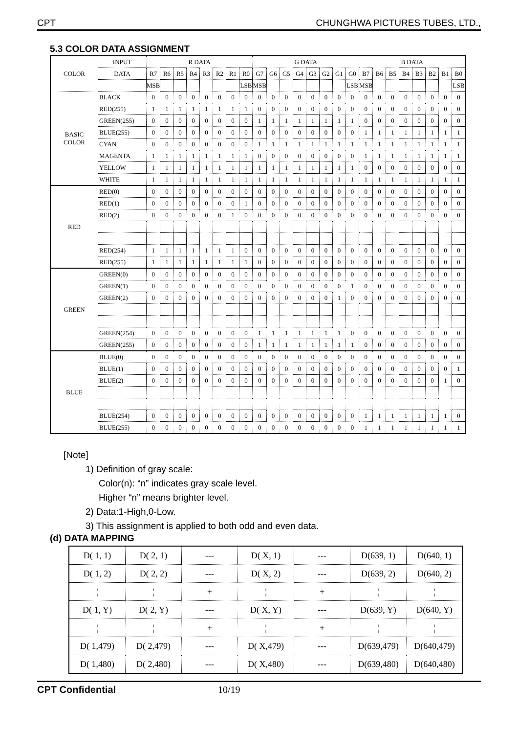CPT CHUNGHWA PICTURES TUBES, LTD.,
5.3 COLOR DATA ASSIGNMENT
| COLOR | INPUT | R DATA | | | | | | | | G DATA | | | | | | | | B DATA | | | | | | | |
| --- | --- | --- | --- | --- | --- | --- | --- | --- | --- | --- | --- | --- | --- | --- | --- | --- | --- | --- | --- | --- | --- | --- | --- | --- | --- |
| | DATA | R7 | R6 | R5 | R4 | R3 | R2 | R1 | R0 | G7 | G6 | G5 | G4 | G3 | G2 | G1 | G0 | B7 | B6 | B5 | B4 | B3 | B2 | B1 | B0 |
| | | MSB | | | | | | | LSB | MSB | | | | | | | LSB | MSB | | | | | | | LSB |
| BASIC COLOR | BLACK | 0 | 0 | 0 | 0 | 0 | 0 | 0 | 0 | 0 | 0 | 0 | 0 | 0 | 0 | 0 | 0 | 0 | 0 | 0 | 0 | 0 | 0 | 0 | 0 |
| | RED(255) | 1 | 1 | 1 | 1 | 1 | 1 | 1 | 1 | 0 | 0 | 0 | 0 | 0 | 0 | 0 | 0 | 0 | 0 | 0 | 0 | 0 | 0 | 0 | 0 |
| | GREEN(255) | 0 | 0 | 0 | 0 | 0 | 0 | 0 | 0 | 1 | 1 | 1 | 1 | 1 | 1 | 1 | 1 | 0 | 0 | 0 | 0 | 0 | 0 | 0 | 0 |
| | BLUE(255) | 0 | 0 | 0 | 0 | 0 | 0 | 0 | 0 | 0 | 0 | 0 | 0 | 0 | 0 | 0 | 0 | 1 | 1 | 1 | 1 | 1 | 1 | 1 | 1 |
| | CYAN | 0 | 0 | 0 | 0 | 0 | 0 | 0 | 0 | 1 | 1 | 1 | 1 | 1 | 1 | 1 | 1 | 1 | 1 | 1 | 1 | 1 | 1 | 1 | 1 |
| | MAGENTA | 1 | 1 | 1 | 1 | 1 | 1 | 1 | 1 | 0 | 0 | 0 | 0 | 0 | 0 | 0 | 0 | 1 | 1 | 1 | 1 | 1 | 1 | 1 | 1 |
| | YELLOW | 1 | 1 | 1 | 1 | 1 | 1 | 1 | 1 | 1 | 1 | 1 | 1 | 1 | 1 | 1 | 1 | 0 | 0 | 0 | 0 | 0 | 0 | 0 | 0 |
| | WHITE | 1 | 1 | 1 | 1 | 1 | 1 | 1 | 1 | 1 | 1 | 1 | 1 | 1 | 1 | 1 | 1 | 1 | 1 | 1 | 1 | 1 | 1 | 1 | 1 |
| RED | RED(0) | 0 | 0 | 0 | 0 | 0 | 0 | 0 | 0 | 0 | 0 | 0 | 0 | 0 | 0 | 0 | 0 | 0 | 0 | 0 | 0 | 0 | 0 | 0 | 0 |
| | RED(1) | 0 | 0 | 0 | 0 | 0 | 0 | 0 | 1 | 0 | 0 | 0 | 0 | 0 | 0 | 0 | 0 | 0 | 0 | 0 | 0 | 0 | 0 | 0 | 0 |
| | RED(2) | 0 | 0 | 0 | 0 | 0 | 0 | 1 | 0 | 0 | 0 | 0 | 0 | 0 | 0 | 0 | 0 | 0 | 0 | 0 | 0 | 0 | 0 | 0 | 0 |
| | RED(254) | 1 | 1 | 1 | 1 | 1 | 1 | 1 | 0 | 0 | 0 | 0 | 0 | 0 | 0 | 0 | 0 | 0 | 0 | 0 | 0 | 0 | 0 | 0 | 0 |
| | RED(255) | 1 | 1 | 1 | 1 | 1 | 1 | 1 | 1 | 0 | 0 | 0 | 0 | 0 | 0 | 0 | 0 | 0 | 0 | 0 | 0 | 0 | 0 | 0 | 0 |
| GREEN | GREEN(0) | 0 | 0 | 0 | 0 | 0 | 0 | 0 | 0 | 0 | 0 | 0 | 0 | 0 | 0 | 0 | 0 | 0 | 0 | 0 | 0 | 0 | 0 | 0 | 0 |
| | GREEN(1) | 0 | 0 | 0 | 0 | 0 | 0 | 0 | 0 | 0 | 0 | 0 | 0 | 0 | 0 | 0 | 1 | 0 | 0 | 0 | 0 | 0 | 0 | 0 | 0 |
| | GREEN(2) | 0 | 0 | 0 | 0 | 0 | 0 | 0 | 0 | 0 | 0 | 0 | 0 | 0 | 0 | 1 | 0 | 0 | 0 | 0 | 0 | 0 | 0 | 0 | 0 |
| | GREEN(254) | 0 | 0 | 0 | 0 | 0 | 0 | 0 | 0 | 1 | 1 | 1 | 1 | 1 | 1 | 1 | 0 | 0 | 0 | 0 | 0 | 0 | 0 | 0 | 0 |
| | GREEN(255) | 0 | 0 | 0 | 0 | 0 | 0 | 0 | 0 | 1 | 1 | 1 | 1 | 1 | 1 | 1 | 1 | 0 | 0 | 0 | 0 | 0 | 0 | 0 | 0 |
| BLUE | BLUE(0) | 0 | 0 | 0 | 0 | 0 | 0 | 0 | 0 | 0 | 0 | 0 | 0 | 0 | 0 | 0 | 0 | 0 | 0 | 0 | 0 | 0 | 0 | 0 | 0 |
| | BLUE(1) | 0 | 0 | 0 | 0 | 0 | 0 | 0 | 0 | 0 | 0 | 0 | 0 | 0 | 0 | 0 | 0 | 0 | 0 | 0 | 0 | 0 | 0 | 0 | 1 |
| | BLUE(2) | 0 | 0 | 0 | 0 | 0 | 0 | 0 | 0 | 0 | 0 | 0 | 0 | 0 | 0 | 0 | 0 | 0 | 0 | 0 | 0 | 0 | 0 | 1 | 0 |
| | BLUE(254) | 0 | 0 | 0 | 0 | 0 | 0 | 0 | 0 | 0 | 0 | 0 | 0 | 0 | 0 | 0 | 0 | 1 | 1 | 1 | 1 | 1 | 1 | 1 | 0 |
| | BLUE(255) | 0 | 0 | 0 | 0 | 0 | 0 | 0 | 0 | 0 | 0 | 0 | 0 | 0 | 0 | 0 | 0 | 1 | 1 | 1 | 1 | 1 | 1 | 1 | 1 |
[Note]
1) Definition of gray scale:
Color(n): “n” indicates gray scale level.
Higher “n” means brighter level.
2) Data:1-High,0-Low.
3) This assignment is applied to both odd and even data.
(d) DATA MAPPING
| D( 1, 1) | D( 2, 1) | --- | D( X, 1) | --- | D(639, 1) | D(640, 1) |
| D( 1, 2) | D( 2, 2) | --- | D( X, 2) | --- | D(639, 2) | D(640, 2) |
| ¦ | ¦ | + | ¦ | + | ¦ | ¦ |
| D( 1, Y) | D( 2, Y) | --- | D( X, Y) | --- | D(639, Y) | D(640, Y) |
| ¦ | ¦ | + | ¦ | + | ¦ | ¦ |
| D( 1,479) | D( 2,479) | --- | D( X,479) | --- | D(639,479) | D(640,479) |
| D( 1,480) | D( 2,480) | --- | D( X,480) | --- | D(639,480) | D(640,480) |
CPT Confidential 10/19